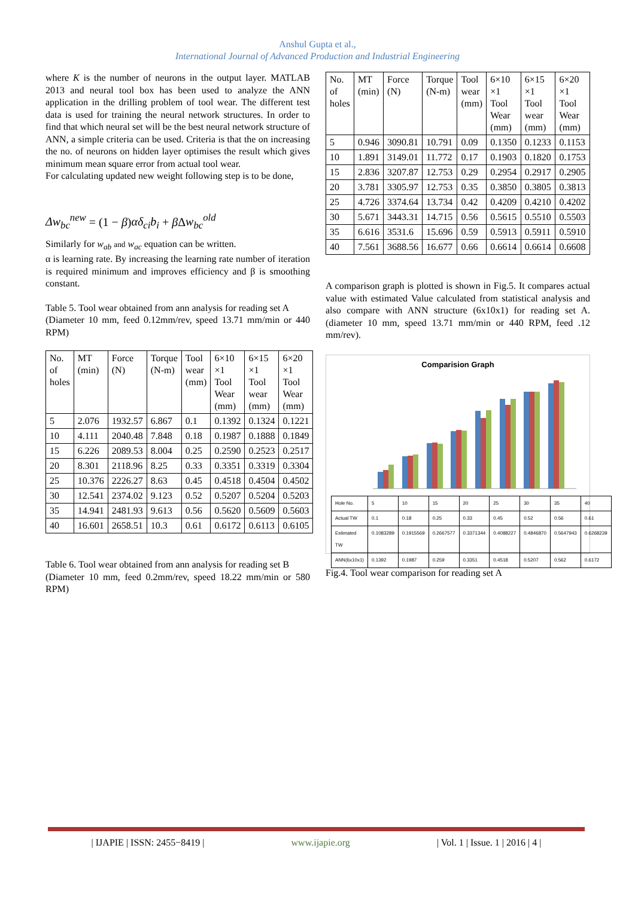Anshul Gupta et al.,
International Journal of Advanced Production and Industrial Engineering
where K is the number of neurons in the output layer. MATLAB 2013 and neural tool box has been used to analyze the ANN application in the drilling problem of tool wear. The different test data is used for training the neural network structures. In order to find that which neural set will be the best neural network structure of ANN, a simple criteria can be used. Criteria is that the on increasing the no. of neurons on hidden layer optimises the result which gives minimum mean square error from actual tool wear.
For calculating updated new weight following step is to be done,
Δw<sub>bc</sub><sup>new</sup> = (1 − β)αδ<sub>ci</sub>b<sub>i</sub> + β Δw<sub>bc</sub><sup>old</sup>
Similarly for w<sub>ab</sub> and w<sub>ac</sub> equation can be written.
α is learning rate. By increasing the learning rate number of iteration is required minimum and improves efficiency and β is smoothing constant.
Table 5. Tool wear obtained from ann analysis for reading set A
(Diameter 10 mm, feed 0.12mm/rev, speed 13.71 mm/min or 440 RPM)
| No. of holes | MT (min) | Force (N) | Torque (N-m) | Tool wear (mm) | 6×10 ×1 Tool Wear (mm) | 6×15 ×1 Tool wear (mm) | 6×20 ×1 Tool Wear (mm) |
| --- | --- | --- | --- | --- | --- | --- | --- |
| 5 | 2.076 | 1932.57 | 6.867 | 0.1 | 0.1392 | 0.1324 | 0.1221 |
| 10 | 4.111 | 2040.48 | 7.848 | 0.18 | 0.1987 | 0.1888 | 0.1849 |
| 15 | 6.226 | 2089.53 | 8.004 | 0.25 | 0.2590 | 0.2523 | 0.2517 |
| 20 | 8.301 | 2118.96 | 8.25 | 0.33 | 0.3351 | 0.3319 | 0.3304 |
| 25 | 10.376 | 2226.27 | 8.63 | 0.45 | 0.4518 | 0.4504 | 0.4502 |
| 30 | 12.541 | 2374.02 | 9.123 | 0.52 | 0.5207 | 0.5204 | 0.5203 |
| 35 | 14.941 | 2481.93 | 9.613 | 0.56 | 0.5620 | 0.5609 | 0.5603 |
| 40 | 16.601 | 2658.51 | 10.3 | 0.61 | 0.6172 | 0.6113 | 0.6105 |
Table 6. Tool wear obtained from ann analysis for reading set B
(Diameter 10 mm, feed 0.2mm/rev, speed 18.22 mm/min or 580 RPM)
| No. of holes | MT (min) | Force (N) | Torque (N-m) | Tool wear (mm) | 6×10 ×1 Tool Wear (mm) | 6×15 ×1 Tool wear (mm) | 6×20 ×1 Tool Wear (mm) |
| --- | --- | --- | --- | --- | --- | --- | --- |
| 5 | 0.946 | 3090.81 | 10.791 | 0.09 | 0.1350 | 0.1233 | 0.1153 |
| 10 | 1.891 | 3149.01 | 11.772 | 0.17 | 0.1903 | 0.1820 | 0.1753 |
| 15 | 2.836 | 3207.87 | 12.753 | 0.29 | 0.2954 | 0.2917 | 0.2905 |
| 20 | 3.781 | 3305.97 | 12.753 | 0.35 | 0.3850 | 0.3805 | 0.3813 |
| 25 | 4.726 | 3374.64 | 13.734 | 0.42 | 0.4209 | 0.4210 | 0.4202 |
| 30 | 5.671 | 3443.31 | 14.715 | 0.56 | 0.5615 | 0.5510 | 0.5503 |
| 35 | 6.616 | 3531.6 | 15.696 | 0.59 | 0.5913 | 0.5911 | 0.5910 |
| 40 | 7.561 | 3688.56 | 16.677 | 0.66 | 0.6614 | 0.6614 | 0.6608 |
A comparison graph is plotted is shown in Fig.5. It compares actual value with estimated Value calculated from statistical analysis and also compare with ANN structure (6x10x1) for reading set A. (diameter 10 mm, speed 13.71 mm/min or 440 RPM, feed .12 mm/rev).
Comparision Graph
| Hole No. | 5 | 10 | 15 | 20 | 25 | 30 | 35 | 40 |
| Actual TW | 0.1 | 0.18 | 0.25 | 0.33 | 0.45 | 0.52 | 0.56 | 0.61 |
| Estimated TW | 0.1083289 | 0.1915569 | 0.2667577 | 0.3371344 | 0.4088227 | 0.4846870 | 0.5647943 | 0.6268239 |
| ANN(6x10x1) | 0.1392 | 0.1987 | 0.259 | 0.3351 | 0.4518 | 0.5207 | 0.562 | 0.6172 |
Fig.4. Tool wear comparison for reading set A
| IJAPIE | ISSN: 2455−8419 | www.ijapie.org | Vol. 1 | Issue. 1 | 2016 | 4 |